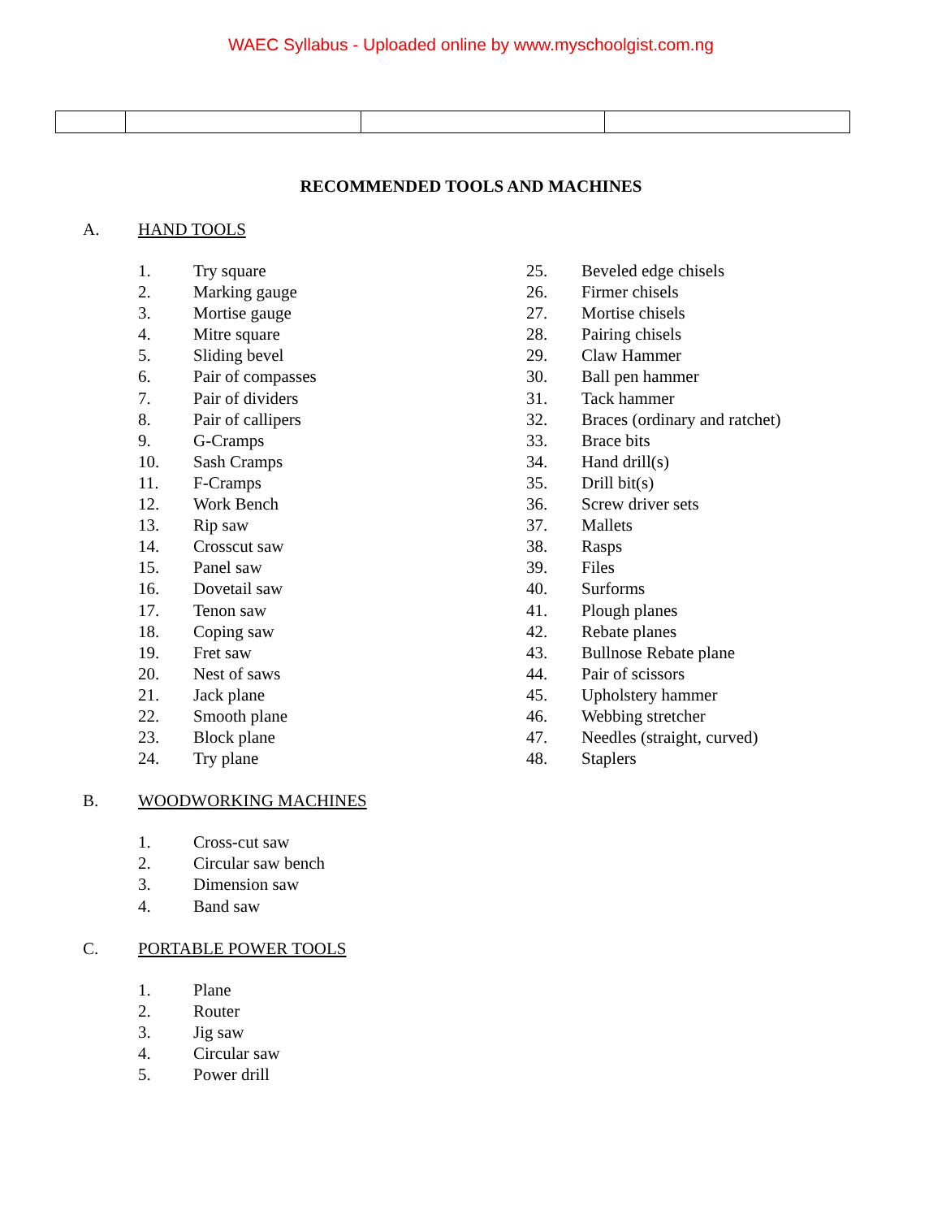WAEC Syllabus - Uploaded online by www.myschoolgist.com.ng
RECOMMENDED TOOLS AND MACHINES
A. HAND TOOLS
1. Try square
2. Marking gauge
3. Mortise gauge
4. Mitre square
5. Sliding bevel
6. Pair of compasses
7. Pair of dividers
8. Pair of callipers
9. G-Cramps
10. Sash Cramps
11. F-Cramps
12. Work Bench
13. Rip saw
14. Crosscut saw
15. Panel saw
16. Dovetail saw
17. Tenon saw
18. Coping saw
19. Fret saw
20. Nest of saws
21. Jack plane
22. Smooth plane
23. Block plane
24. Try plane
25. Beveled edge chisels
26. Firmer chisels
27. Mortise chisels
28. Pairing chisels
29. Claw Hammer
30. Ball pen hammer
31. Tack hammer
32. Braces (ordinary and ratchet)
33. Brace bits
34. Hand drill(s)
35. Drill bit(s)
36. Screw driver sets
37. Mallets
38. Rasps
39. Files
40. Surforms
41. Plough planes
42. Rebate planes
43. Bullnose Rebate plane
44. Pair of scissors
45. Upholstery hammer
46. Webbing stretcher
47. Needles (straight, curved)
48. Staplers
B. WOODWORKING MACHINES
1. Cross-cut saw
2. Circular saw bench
3. Dimension saw
4. Band saw
C. PORTABLE POWER TOOLS
1. Plane
2. Router
3. Jig saw
4. Circular saw
5. Power drill